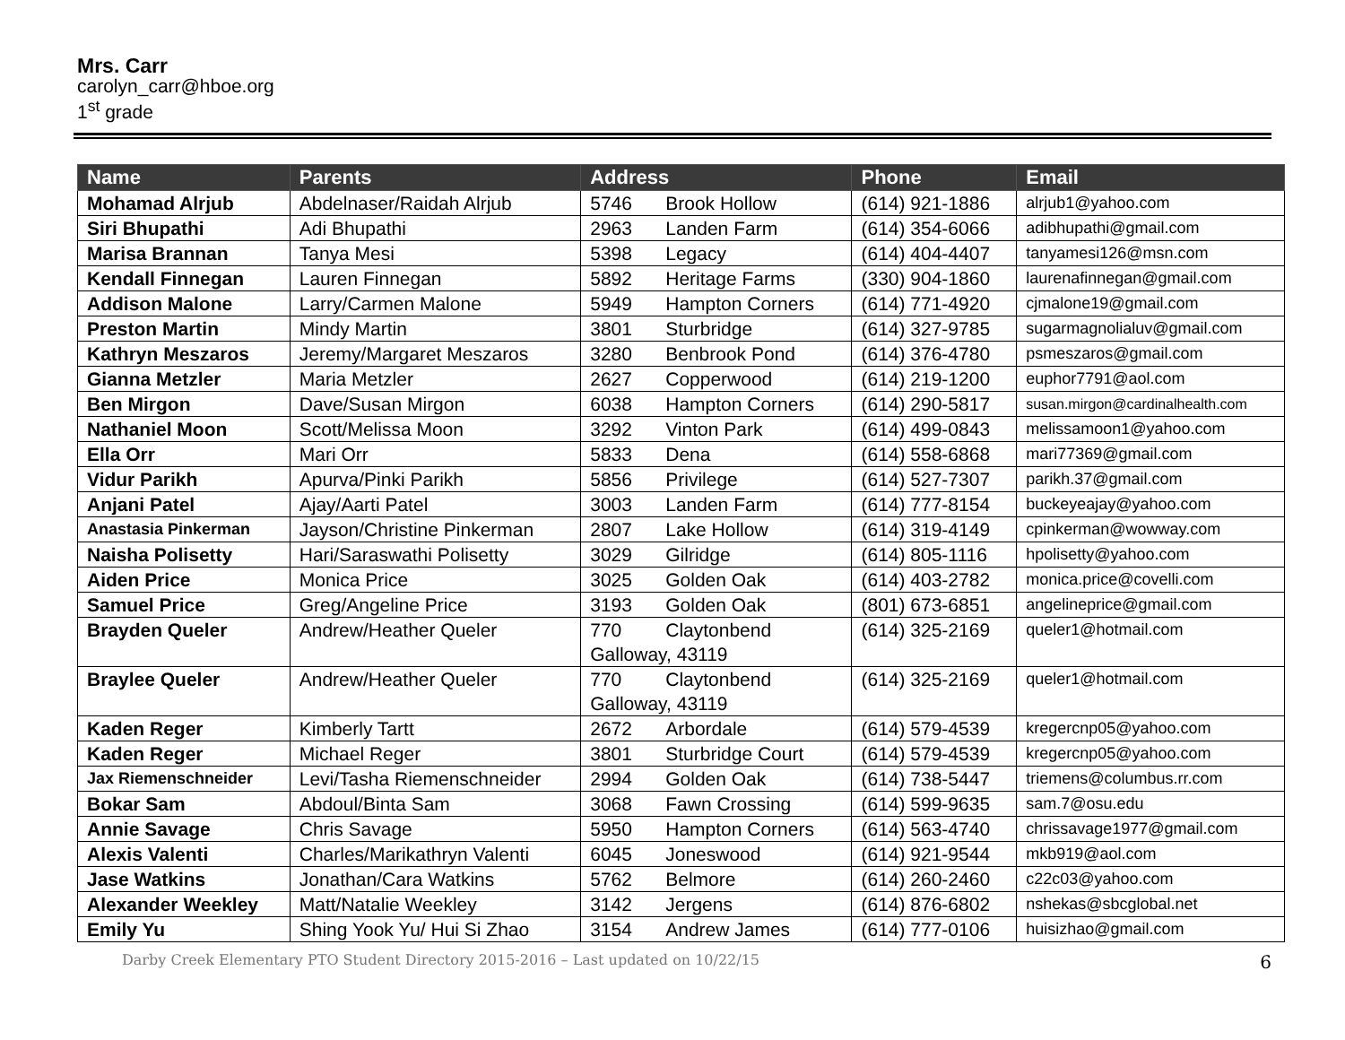Mrs. Carr
carolyn_carr@hboe.org
1<sup>st</sup> grade
| Name | Parents | Address | Phone | Email |
| --- | --- | --- | --- | --- |
| Mohamad Alrjub | Abdelnaser/Raidah Alrjub | 5746 Brook Hollow | (614) 921-1886 | alrjub1@yahoo.com |
| Siri Bhupathi | Adi Bhupathi | 2963 Landen Farm | (614) 354-6066 | adibhupathi@gmail.com |
| Marisa Brannan | Tanya Mesi | 5398 Legacy | (614) 404-4407 | tanyamesi126@msn.com |
| Kendall Finnegan | Lauren Finnegan | 5892 Heritage Farms | (330) 904-1860 | laurenafinnegan@gmail.com |
| Addison Malone | Larry/Carmen Malone | 5949 Hampton Corners | (614) 771-4920 | cjmalone19@gmail.com |
| Preston Martin | Mindy Martin | 3801 Sturbridge | (614) 327-9785 | sugarmagnolialuv@gmail.com |
| Kathryn Meszaros | Jeremy/Margaret Meszaros | 3280 Benbrook Pond | (614) 376-4780 | psmeszaros@gmail.com |
| Gianna Metzler | Maria Metzler | 2627 Copperwood | (614) 219-1200 | euphor7791@aol.com |
| Ben Mirgon | Dave/Susan Mirgon | 6038 Hampton Corners | (614) 290-5817 | susan.mirgon@cardinalhealth.com |
| Nathaniel Moon | Scott/Melissa Moon | 3292 Vinton Park | (614) 499-0843 | melissamoon1@yahoo.com |
| Ella Orr | Mari Orr | 5833 Dena | (614) 558-6868 | mari77369@gmail.com |
| Vidur Parikh | Apurva/Pinki Parikh | 5856 Privilege | (614) 527-7307 | parikh.37@gmail.com |
| Anjani Patel | Ajay/Aarti Patel | 3003 Landen Farm | (614) 777-8154 | buckeyeajay@yahoo.com |
| Anastasia Pinkerman | Jayson/Christine Pinkerman | 2807 Lake Hollow | (614) 319-4149 | cpinkerman@wowway.com |
| Naisha Polisetty | Hari/Saraswathi Polisetty | 3029 Gilridge | (614) 805-1116 | hpolisetty@yahoo.com |
| Aiden Price | Monica Price | 3025 Golden Oak | (614) 403-2782 | monica.price@covelli.com |
| Samuel Price | Greg/Angeline Price | 3193 Golden Oak | (801) 673-6851 | angelineprice@gmail.com |
| Brayden Queler | Andrew/Heather Queler | 770 Claytonbend Galloway, 43119 | (614) 325-2169 | queler1@hotmail.com |
| Braylee Queler | Andrew/Heather Queler | 770 Claytonbend Galloway, 43119 | (614) 325-2169 | queler1@hotmail.com |
| Kaden Reger | Kimberly Tartt | 2672 Arbordale | (614) 579-4539 | kregercnp05@yahoo.com |
| Kaden Reger | Michael Reger | 3801 Sturbridge Court | (614) 579-4539 | kregercnp05@yahoo.com |
| Jax Riemenschneider | Levi/Tasha Riemenschneider | 2994 Golden Oak | (614) 738-5447 | triemens@columbus.rr.com |
| Bokar Sam | Abdoul/Binta Sam | 3068 Fawn Crossing | (614) 599-9635 | sam.7@osu.edu |
| Annie Savage | Chris Savage | 5950 Hampton Corners | (614) 563-4740 | chrissavage1977@gmail.com |
| Alexis Valenti | Charles/Marikathryn Valenti | 6045 Joneswood | (614) 921-9544 | mkb919@aol.com |
| Jase Watkins | Jonathan/Cara Watkins | 5762 Belmore | (614) 260-2460 | c22c03@yahoo.com |
| Alexander Weekley | Matt/Natalie Weekley | 3142 Jergens | (614) 876-6802 | nshekas@sbcglobal.net |
| Emily Yu | Shing Yook Yu/ Hui Si Zhao | 3154 Andrew James | (614) 777-0106 | huisizhao@gmail.com |
Darby Creek Elementary PTO Student Directory 2015-2016 – Last updated on 10/22/15 6